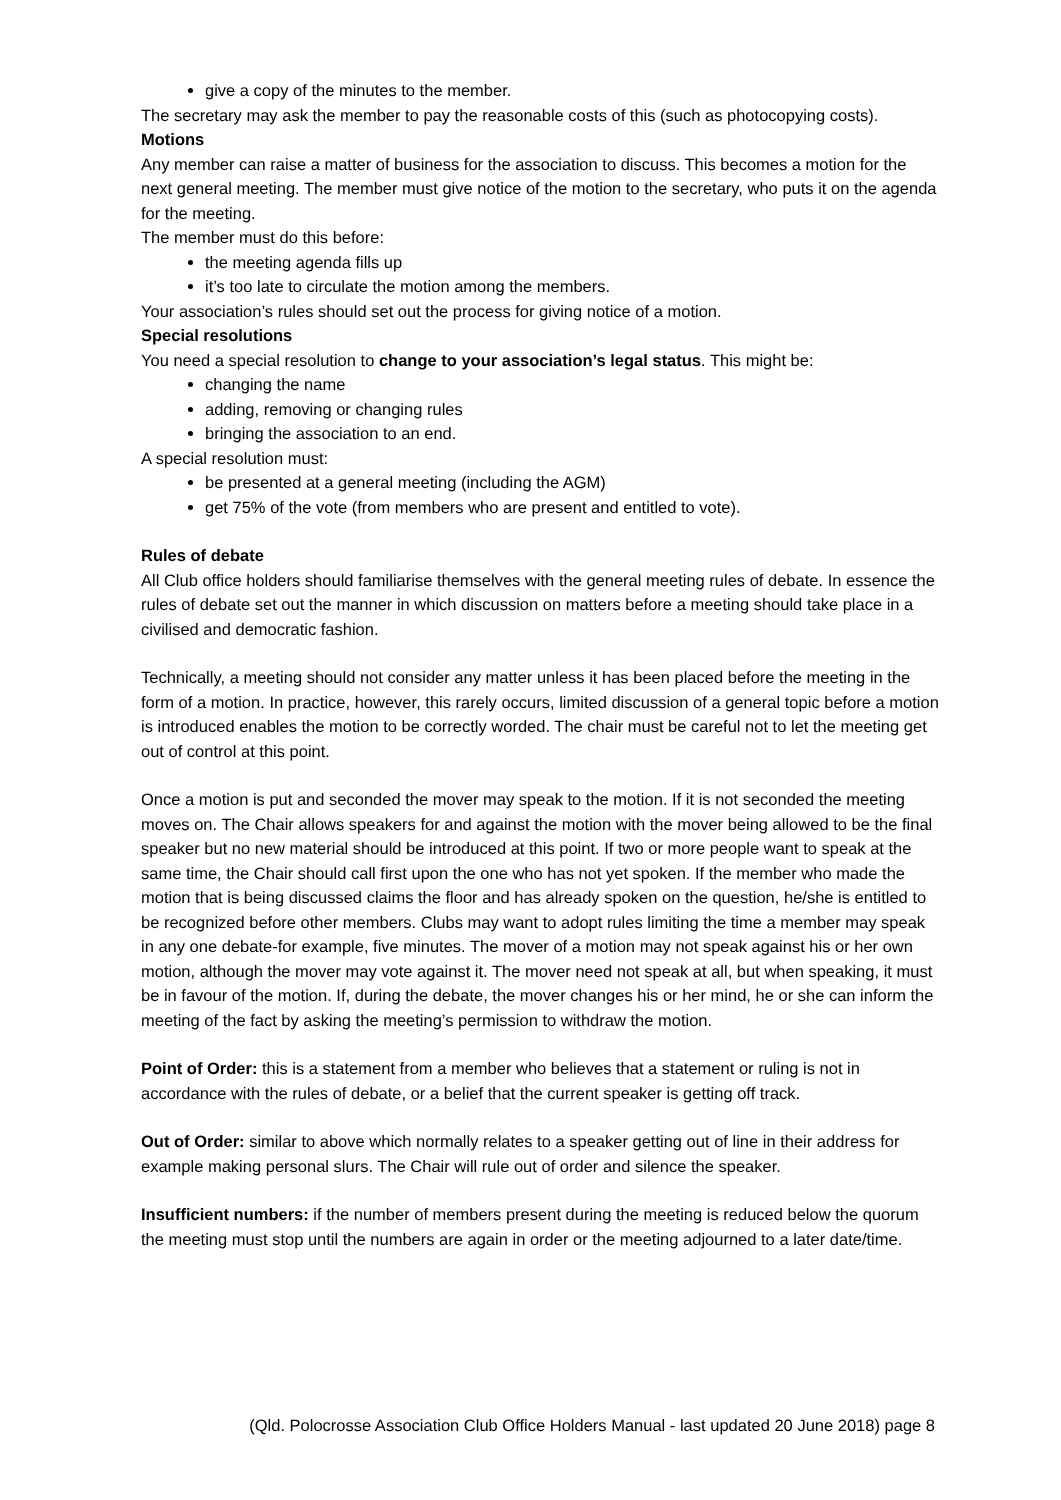give a copy of the minutes to the member.
The secretary may ask the member to pay the reasonable costs of this (such as photocopying costs).
Motions
Any member can raise a matter of business for the association to discuss. This becomes a motion for the next general meeting. The member must give notice of the motion to the secretary, who puts it on the agenda for the meeting.
The member must do this before:
the meeting agenda fills up
it’s too late to circulate the motion among the members.
Your association’s rules should set out the process for giving notice of a motion.
Special resolutions
You need a special resolution to change to your association’s legal status. This might be:
changing the name
adding, removing or changing rules
bringing the association to an end.
A special resolution must:
be presented at a general meeting (including the AGM)
get 75% of the vote (from members who are present and entitled to vote).
Rules of debate
All Club office holders should familiarise themselves with the general meeting rules of debate. In essence the rules of debate set out the manner in which discussion on matters before a meeting should take place in a civilised and democratic fashion.
Technically, a meeting should not consider any matter unless it has been placed before the meeting in the form of a motion. In practice, however, this rarely occurs, limited discussion of a general topic before a motion is introduced enables the motion to be correctly worded. The chair must be careful not to let the meeting get out of control at this point.
Once a motion is put and seconded the mover may speak to the motion. If it is not seconded the meeting moves on. The Chair allows speakers for and against the motion with the mover being allowed to be the final speaker but no new material should be introduced at this point. If two or more people want to speak at the same time, the Chair should call first upon the one who has not yet spoken. If the member who made the motion that is being discussed claims the floor and has already spoken on the question, he/she is entitled to be recognized before other members. Clubs may want to adopt rules limiting the time a member may speak in any one debate-for example, five minutes. The mover of a motion may not speak against his or her own motion, although the mover may vote against it. The mover need not speak at all, but when speaking, it must be in favour of the motion. If, during the debate, the mover changes his or her mind, he or she can inform the meeting of the fact by asking the meeting’s permission to withdraw the motion.
Point of Order: this is a statement from a member who believes that a statement or ruling is not in accordance with the rules of debate, or a belief that the current speaker is getting off track.
Out of Order: similar to above which normally relates to a speaker getting out of line in their address for example making personal slurs. The Chair will rule out of order and silence the speaker.
Insufficient numbers: if the number of members present during the meeting is reduced below the quorum the meeting must stop until the numbers are again in order or the meeting adjourned to a later date/time.
(Qld. Polocrosse Association Club Office Holders Manual - last updated 20 June 2018) page 8